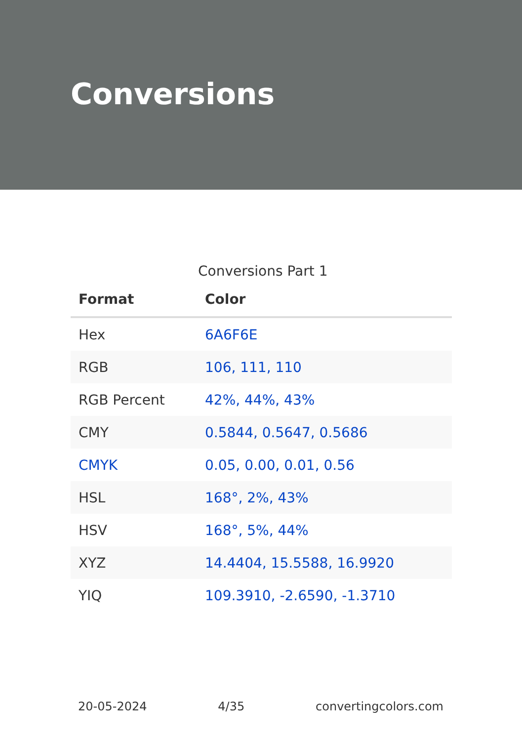Conversions
Conversions Part 1
| Format | Color |
| --- | --- |
| Hex | 6A6F6E |
| RGB | 106, 111, 110 |
| RGB Percent | 42%, 44%, 43% |
| CMY | 0.5844, 0.5647, 0.5686 |
| CMYK | 0.05, 0.00, 0.01, 0.56 |
| HSL | 168°, 2%, 43% |
| HSV | 168°, 5%, 44% |
| XYZ | 14.4404, 15.5588, 16.9920 |
| YIQ | 109.3910, -2.6590, -1.3710 |
20-05-2024 4/35 convertingcolors.com